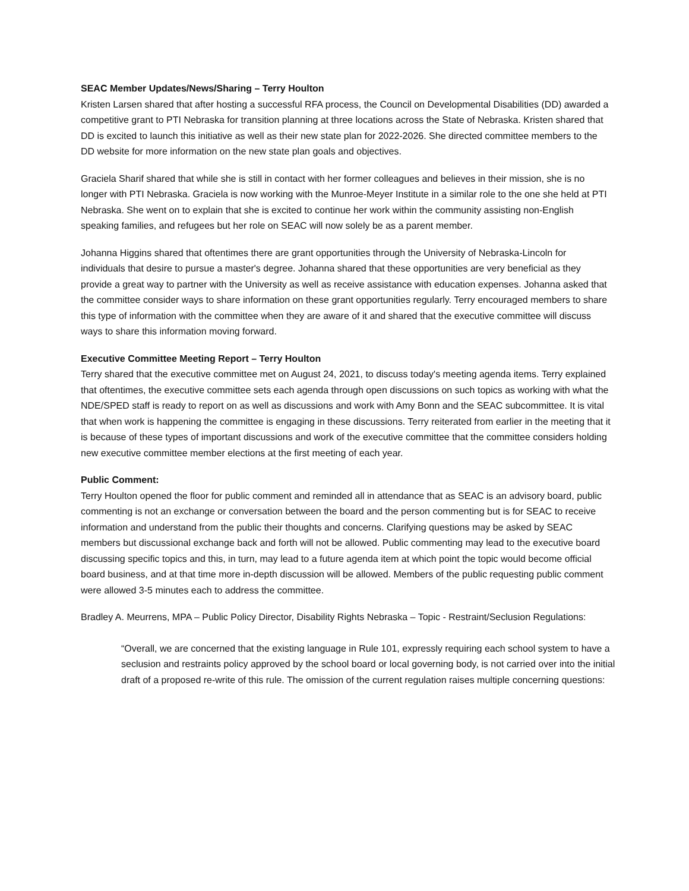SEAC Member Updates/News/Sharing – Terry Houlton
Kristen Larsen shared that after hosting a successful RFA process, the Council on Developmental Disabilities (DD) awarded a competitive grant to PTI Nebraska for transition planning at three locations across the State of Nebraska. Kristen shared that DD is excited to launch this initiative as well as their new state plan for 2022-2026. She directed committee members to the DD website for more information on the new state plan goals and objectives.
Graciela Sharif shared that while she is still in contact with her former colleagues and believes in their mission, she is no longer with PTI Nebraska. Graciela is now working with the Munroe-Meyer Institute in a similar role to the one she held at PTI Nebraska. She went on to explain that she is excited to continue her work within the community assisting non-English speaking families, and refugees but her role on SEAC will now solely be as a parent member.
Johanna Higgins shared that oftentimes there are grant opportunities through the University of Nebraska-Lincoln for individuals that desire to pursue a master's degree. Johanna shared that these opportunities are very beneficial as they provide a great way to partner with the University as well as receive assistance with education expenses. Johanna asked that the committee consider ways to share information on these grant opportunities regularly. Terry encouraged members to share this type of information with the committee when they are aware of it and shared that the executive committee will discuss ways to share this information moving forward.
Executive Committee Meeting Report – Terry Houlton
Terry shared that the executive committee met on August 24, 2021, to discuss today's meeting agenda items. Terry explained that oftentimes, the executive committee sets each agenda through open discussions on such topics as working with what the NDE/SPED staff is ready to report on as well as discussions and work with Amy Bonn and the SEAC subcommittee. It is vital that when work is happening the committee is engaging in these discussions. Terry reiterated from earlier in the meeting that it is because of these types of important discussions and work of the executive committee that the committee considers holding new executive committee member elections at the first meeting of each year.
Public Comment:
Terry Houlton opened the floor for public comment and reminded all in attendance that as SEAC is an advisory board, public commenting is not an exchange or conversation between the board and the person commenting but is for SEAC to receive information and understand from the public their thoughts and concerns. Clarifying questions may be asked by SEAC members but discussional exchange back and forth will not be allowed. Public commenting may lead to the executive board discussing specific topics and this, in turn, may lead to a future agenda item at which point the topic would become official board business, and at that time more in-depth discussion will be allowed. Members of the public requesting public comment were allowed 3-5 minutes each to address the committee.
Bradley A. Meurrens, MPA – Public Policy Director, Disability Rights Nebraska – Topic - Restraint/Seclusion Regulations:
“Overall, we are concerned that the existing language in Rule 101, expressly requiring each school system to have a seclusion and restraints policy approved by the school board or local governing body, is not carried over into the initial draft of a proposed re-write of this rule. The omission of the current regulation raises multiple concerning questions: